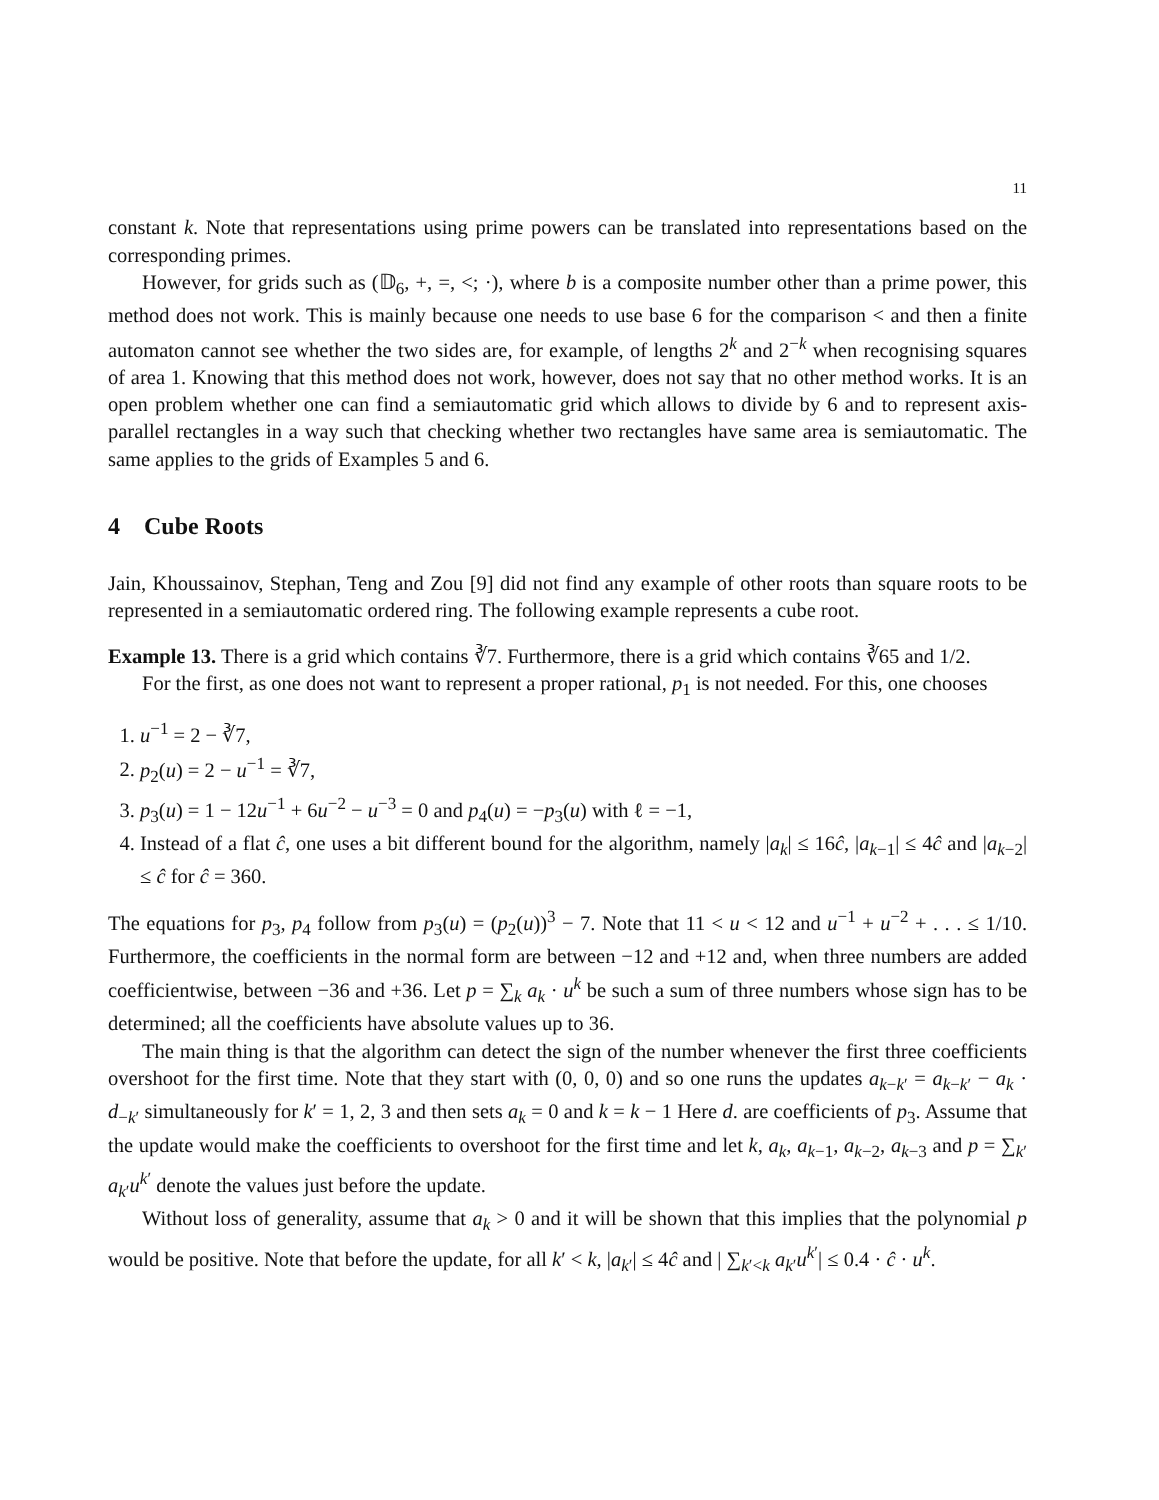11
constant k. Note that representations using prime powers can be translated into representations based on the corresponding primes.
However, for grids such as (𝔻<sub>6</sub>, +, =, <; ·), where b is a composite number other than a prime power, this method does not work. This is mainly because one needs to use base 6 for the comparison < and then a finite automaton cannot see whether the two sides are, for example, of lengths 2<sup>k</sup> and 2<sup>−k</sup> when recognising squares of area 1. Knowing that this method does not work, however, does not say that no other method works. It is an open problem whether one can find a semiautomatic grid which allows to divide by 6 and to represent axis-parallel rectangles in a way such that checking whether two rectangles have same area is semiautomatic. The same applies to the grids of Examples 5 and 6.
4 Cube Roots
Jain, Khoussainov, Stephan, Teng and Zou [9] did not find any example of other roots than square roots to be represented in a semiautomatic ordered ring. The following example represents a cube root.
Example 13. There is a grid which contains ∛7. Furthermore, there is a grid which contains ∛65 and 1/2.
For the first, as one does not want to represent a proper rational, p<sub>1</sub> is not needed. For this, one chooses
1. u<sup>−1</sup> = 2 − ∛7,
2. p<sub>2</sub>(u) = 2 − u<sup>−1</sup> = ∛7,
3. p<sub>3</sub>(u) = 1 − 12u<sup>−1</sup> + 6u<sup>−2</sup> − u<sup>−3</sup> = 0 and p<sub>4</sub>(u) = −p<sub>3</sub>(u) with ℓ = −1,
4. Instead of a flat ĉ, one uses a bit different bound for the algorithm, namely |a<sub>k</sub>| ≤ 16ĉ, |a<sub>k−1</sub>| ≤ 4ĉ and |a<sub>k−2</sub>| ≤ ĉ for ĉ = 360.
The equations for p<sub>3</sub>, p<sub>4</sub> follow from p<sub>3</sub>(u) = (p<sub>2</sub>(u))<sup>3</sup> − 7. Note that 11 < u < 12 and u<sup>−1</sup> + u<sup>−2</sup> + . . . ≤ 1/10. Furthermore, the coefficients in the normal form are between −12 and +12 and, when three numbers are added coefficientwise, between −36 and +36. Let p = ∑<sub>k</sub> a<sub>k</sub> · u<sup>k</sup> be such a sum of three numbers whose sign has to be determined; all the coefficients have absolute values up to 36.
The main thing is that the algorithm can detect the sign of the number whenever the first three coefficients overshoot for the first time. Note that they start with (0, 0, 0) and so one runs the updates a<sub>k−k′</sub> = a<sub>k−k′</sub> − a<sub>k</sub> · d<sub>−k′</sub> simultaneously for k′ = 1, 2, 3 and then sets a<sub>k</sub> = 0 and k = k − 1 Here d. are coefficients of p<sub>3</sub>. Assume that the update would make the coefficients to overshoot for the first time and let k, a<sub>k</sub>, a<sub>k−1</sub>, a<sub>k−2</sub>, a<sub>k−3</sub> and p = ∑<sub>k′</sub> a<sub>k′</sub>u<sup>k′</sup> denote the values just before the update.
Without loss of generality, assume that a<sub>k</sub> > 0 and it will be shown that this implies that the polynomial p would be positive. Note that before the update, for all k′ < k, |a<sub>k′</sub>| ≤ 4ĉ and | ∑<sub>k′<k</sub> a<sub>k′</sub>u<sup>k′</sup>| ≤ 0.4 · ĉ · u<sup>k</sup>.